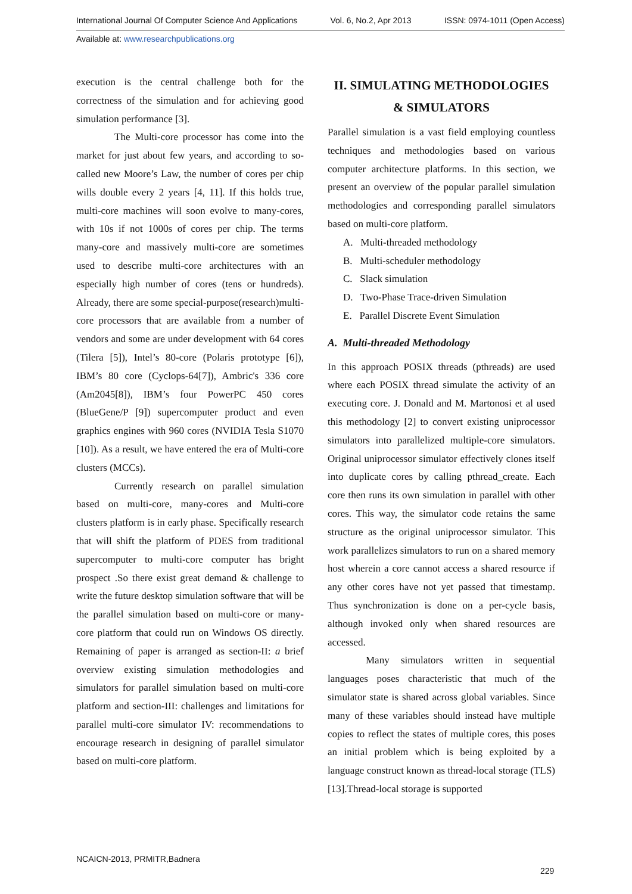International Journal Of Computer Science And Applications Vol. 6, No.2, Apr 2013 ISSN: 0974-1011 (Open Access)
Available at: www.researchpublications.org
execution is the central challenge both for the correctness of the simulation and for achieving good simulation performance [3].
The Multi-core processor has come into the market for just about few years, and according to so-called new Moore’s Law, the number of cores per chip wills double every 2 years [4, 11]. If this holds true, multi-core machines will soon evolve to many-cores, with 10s if not 1000s of cores per chip. The terms many-core and massively multi-core are sometimes used to describe multi-core architectures with an especially high number of cores (tens or hundreds). Already, there are some special-purpose(research)multi-core processors that are available from a number of vendors and some are under development with 64 cores (Tilera [5]), Intel’s 80-core (Polaris prototype [6]), IBM’s 80 core (Cyclops-64[7]), Ambric's 336 core (Am2045[8]), IBM’s four PowerPC 450 cores (BlueGene/P [9]) supercomputer product and even graphics engines with 960 cores (NVIDIA Tesla S1070 [10]). As a result, we have entered the era of Multi-core clusters (MCCs).
Currently research on parallel simulation based on multi-core, many-cores and Multi-core clusters platform is in early phase. Specifically research that will shift the platform of PDES from traditional supercomputer to multi-core computer has bright prospect .So there exist great demand & challenge to write the future desktop simulation software that will be the parallel simulation based on multi-core or many-core platform that could run on Windows OS directly. Remaining of paper is arranged as section-II: a brief overview existing simulation methodologies and simulators for parallel simulation based on multi-core platform and section-III: challenges and limitations for parallel multi-core simulator IV: recommendations to encourage research in designing of parallel simulator based on multi-core platform.
II. SIMULATING METHODOLOGIES & SIMULATORS
Parallel simulation is a vast field employing countless techniques and methodologies based on various computer architecture platforms. In this section, we present an overview of the popular parallel simulation methodologies and corresponding parallel simulators based on multi-core platform.
A. Multi-threaded methodology
B. Multi-scheduler methodology
C. Slack simulation
D. Two-Phase Trace-driven Simulation
E. Parallel Discrete Event Simulation
A. Multi-threaded Methodology
In this approach POSIX threads (pthreads) are used where each POSIX thread simulate the activity of an executing core. J. Donald and M. Martonosi et al used this methodology [2] to convert existing uniprocessor simulators into parallelized multiple-core simulators. Original uniprocessor simulator effectively clones itself into duplicate cores by calling pthread_create. Each core then runs its own simulation in parallel with other cores. This way, the simulator code retains the same structure as the original uniprocessor simulator. This work parallelizes simulators to run on a shared memory host wherein a core cannot access a shared resource if any other cores have not yet passed that timestamp. Thus synchronization is done on a per-cycle basis, although invoked only when shared resources are accessed.
Many simulators written in sequential languages poses characteristic that much of the simulator state is shared across global variables. Since many of these variables should instead have multiple copies to reflect the states of multiple cores, this poses an initial problem which is being exploited by a language construct known as thread-local storage (TLS) [13].Thread-local storage is supported
NCAICN-2013, PRMITR,Badnera
229